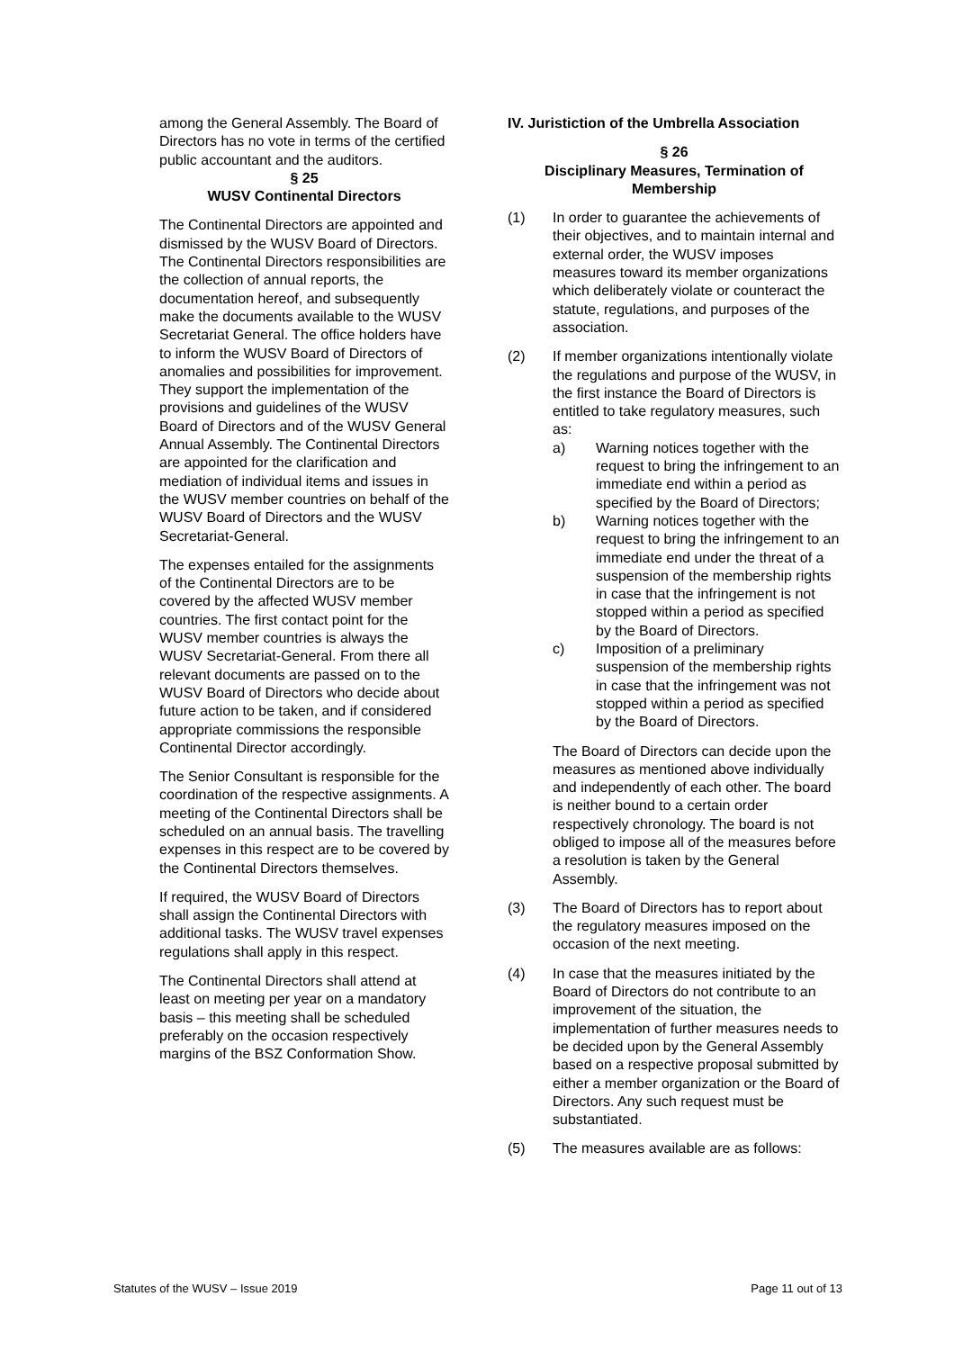among the General Assembly. The Board of Directors has no vote in terms of the certified public accountant and the auditors.
§ 25
WUSV Continental Directors
The Continental Directors are appointed and dismissed by the WUSV Board of Directors. The Continental Directors responsibilities are the collection of annual reports, the documentation hereof, and subsequently make the documents available to the WUSV Secretariat General. The office holders have to inform the WUSV Board of Directors of anomalies and possibilities for improvement. They support the implementation of the provisions and guidelines of the WUSV Board of Directors and of the WUSV General Annual Assembly. The Continental Directors are appointed for the clarification and mediation of individual items and issues in the WUSV member countries on behalf of the WUSV Board of Directors and the WUSV Secretariat-General.
The expenses entailed for the assignments of the Continental Directors are to be covered by the affected WUSV member countries. The first contact point for the WUSV member countries is always the WUSV Secretariat-General. From there all relevant documents are passed on to the WUSV Board of Directors who decide about future action to be taken, and if considered appropriate commissions the responsible Continental Director accordingly.
The Senior Consultant is responsible for the coordination of the respective assignments. A meeting of the Continental Directors shall be scheduled on an annual basis. The travelling expenses in this respect are to be covered by the Continental Directors themselves.
If required, the WUSV Board of Directors shall assign the Continental Directors with additional tasks. The WUSV travel expenses regulations shall apply in this respect.
The Continental Directors shall attend at least on meeting per year on a mandatory basis – this meeting shall be scheduled preferably on the occasion respectively margins of the BSZ Conformation Show.
IV. Juristiction of the Umbrella Association
§ 26
Disciplinary Measures, Termination of Membership
(1) In order to guarantee the achievements of their objectives, and to maintain internal and external order, the WUSV imposes measures toward its member organizations which deliberately violate or counteract the statute, regulations, and purposes of the association.
(2) If member organizations intentionally violate the regulations and purpose of the WUSV, in the first instance the Board of Directors is entitled to take regulatory measures, such as:
a) Warning notices together with the request to bring the infringement to an immediate end within a period as specified by the Board of Directors;
b) Warning notices together with the request to bring the infringement to an immediate end under the threat of a suspension of the membership rights in case that the infringement is not stopped within a period as specified by the Board of Directors.
c) Imposition of a preliminary suspension of the membership rights in case that the infringement was not stopped within a period as specified by the Board of Directors.
The Board of Directors can decide upon the measures as mentioned above individually and independently of each other. The board is neither bound to a certain order respectively chronology. The board is not obliged to impose all of the measures before a resolution is taken by the General Assembly.
(3) The Board of Directors has to report about the regulatory measures imposed on the occasion of the next meeting.
(4) In case that the measures initiated by the Board of Directors do not contribute to an improvement of the situation, the implementation of further measures needs to be decided upon by the General Assembly based on a respective proposal submitted by either a member organization or the Board of Directors. Any such request must be substantiated.
(5) The measures available are as follows:
Statutes of the WUSV – Issue 2019 Page 11 out of 13